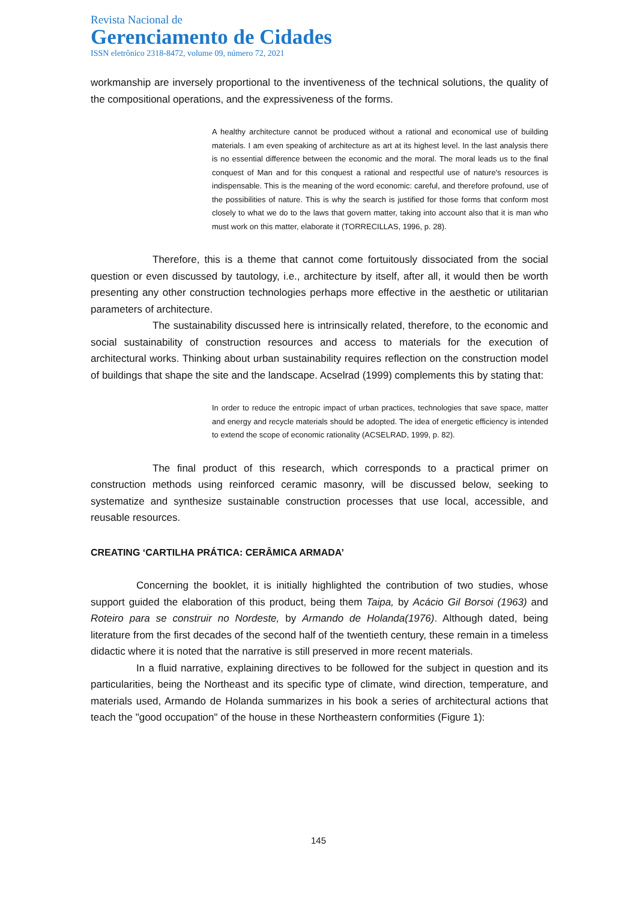Revista Nacional de
Gerenciamento de Cidades
ISSN eletrônico 2318-8472, volume 09, número 72, 2021
workmanship are inversely proportional to the inventiveness of the technical solutions, the quality of the compositional operations, and the expressiveness of the forms.
A healthy architecture cannot be produced without a rational and economical use of building materials. I am even speaking of architecture as art at its highest level. In the last analysis there is no essential difference between the economic and the moral. The moral leads us to the final conquest of Man and for this conquest a rational and respectful use of nature's resources is indispensable. This is the meaning of the word economic: careful, and therefore profound, use of the possibilities of nature. This is why the search is justified for those forms that conform most closely to what we do to the laws that govern matter, taking into account also that it is man who must work on this matter, elaborate it (TORRECILLAS, 1996, p. 28).
Therefore, this is a theme that cannot come fortuitously dissociated from the social question or even discussed by tautology, i.e., architecture by itself, after all, it would then be worth presenting any other construction technologies perhaps more effective in the aesthetic or utilitarian parameters of architecture.
The sustainability discussed here is intrinsically related, therefore, to the economic and social sustainability of construction resources and access to materials for the execution of architectural works. Thinking about urban sustainability requires reflection on the construction model of buildings that shape the site and the landscape. Acselrad (1999) complements this by stating that:
In order to reduce the entropic impact of urban practices, technologies that save space, matter and energy and recycle materials should be adopted. The idea of energetic efficiency is intended to extend the scope of economic rationality (ACSELRAD, 1999, p. 82).
The final product of this research, which corresponds to a practical primer on construction methods using reinforced ceramic masonry, will be discussed below, seeking to systematize and synthesize sustainable construction processes that use local, accessible, and reusable resources.
CREATING ‘CARTILHA PRÁTICA: CERÂMICA ARMADA’
Concerning the booklet, it is initially highlighted the contribution of two studies, whose support guided the elaboration of this product, being them Taipa, by Acácio Gil Borsoi (1963) and Roteiro para se construir no Nordeste, by Armando de Holanda(1976). Although dated, being literature from the first decades of the second half of the twentieth century, these remain in a timeless didactic where it is noted that the narrative is still preserved in more recent materials.
In a fluid narrative, explaining directives to be followed for the subject in question and its particularities, being the Northeast and its specific type of climate, wind direction, temperature, and materials used, Armando de Holanda summarizes in his book a series of architectural actions that teach the "good occupation" of the house in these Northeastern conformities (Figure 1):
145